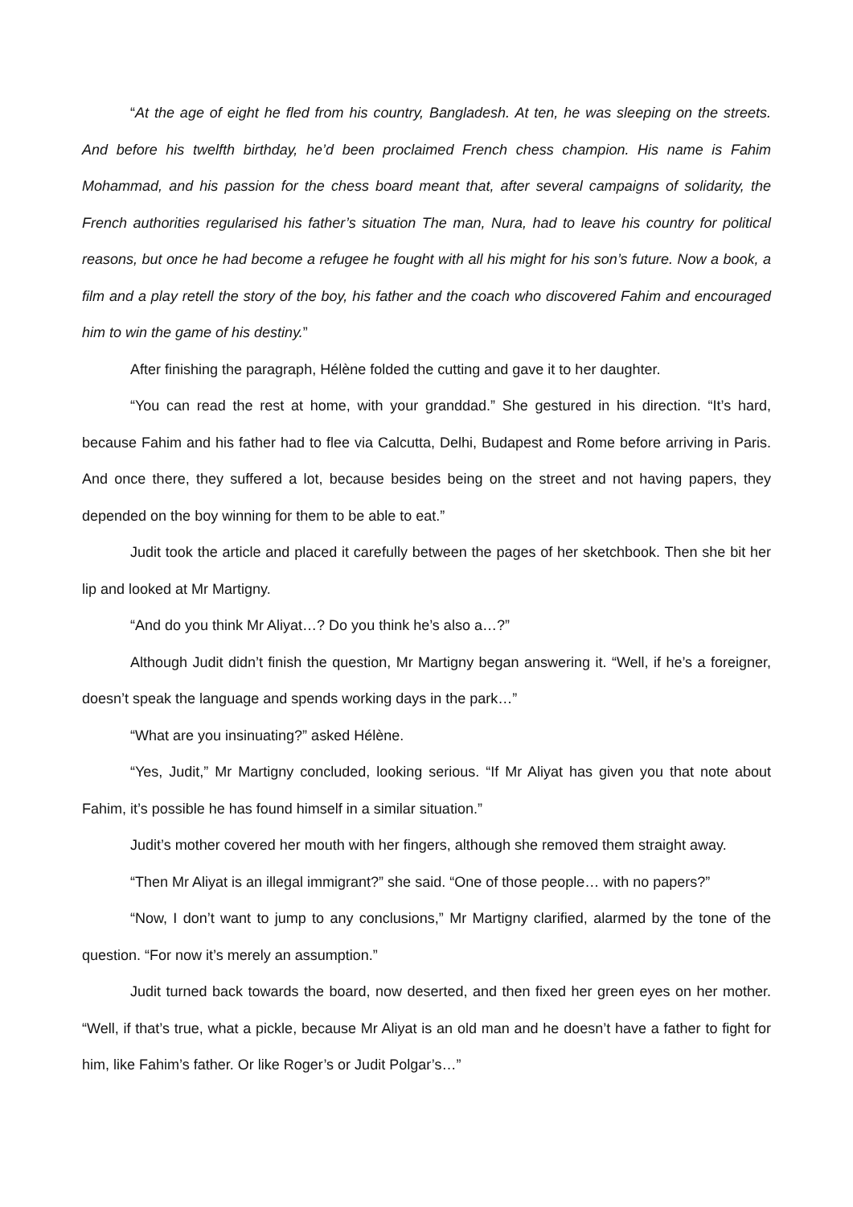“At the age of eight he fled from his country, Bangladesh. At ten, he was sleeping on the streets. And before his twelfth birthday, he’d been proclaimed French chess champion. His name is Fahim Mohammad, and his passion for the chess board meant that, after several campaigns of solidarity, the French authorities regularised his father’s situation The man, Nura, had to leave his country for political reasons, but once he had become a refugee he fought with all his might for his son’s future. Now a book, a film and a play retell the story of the boy, his father and the coach who discovered Fahim and encouraged him to win the game of his destiny.”
After finishing the paragraph, Hélène folded the cutting and gave it to her daughter.
“You can read the rest at home, with your granddad.” She gestured in his direction. “It’s hard, because Fahim and his father had to flee via Calcutta, Delhi, Budapest and Rome before arriving in Paris. And once there, they suffered a lot, because besides being on the street and not having papers, they depended on the boy winning for them to be able to eat.”
Judit took the article and placed it carefully between the pages of her sketchbook. Then she bit her lip and looked at Mr Martigny.
“And do you think Mr Aliyat…? Do you think he’s also a…?”
Although Judit didn’t finish the question, Mr Martigny began answering it. “Well, if he’s a foreigner, doesn’t speak the language and spends working days in the park…”
“What are you insinuating?” asked Hélène.
“Yes, Judit,” Mr Martigny concluded, looking serious. “If Mr Aliyat has given you that note about Fahim, it’s possible he has found himself in a similar situation.”
Judit’s mother covered her mouth with her fingers, although she removed them straight away.
“Then Mr Aliyat is an illegal immigrant?” she said. “One of those people… with no papers?”
“Now, I don’t want to jump to any conclusions,” Mr Martigny clarified, alarmed by the tone of the question. “For now it’s merely an assumption.”
Judit turned back towards the board, now deserted, and then fixed her green eyes on her mother. “Well, if that’s true, what a pickle, because Mr Aliyat is an old man and he doesn’t have a father to fight for him, like Fahim’s father. Or like Roger’s or Judit Polgar’s…”